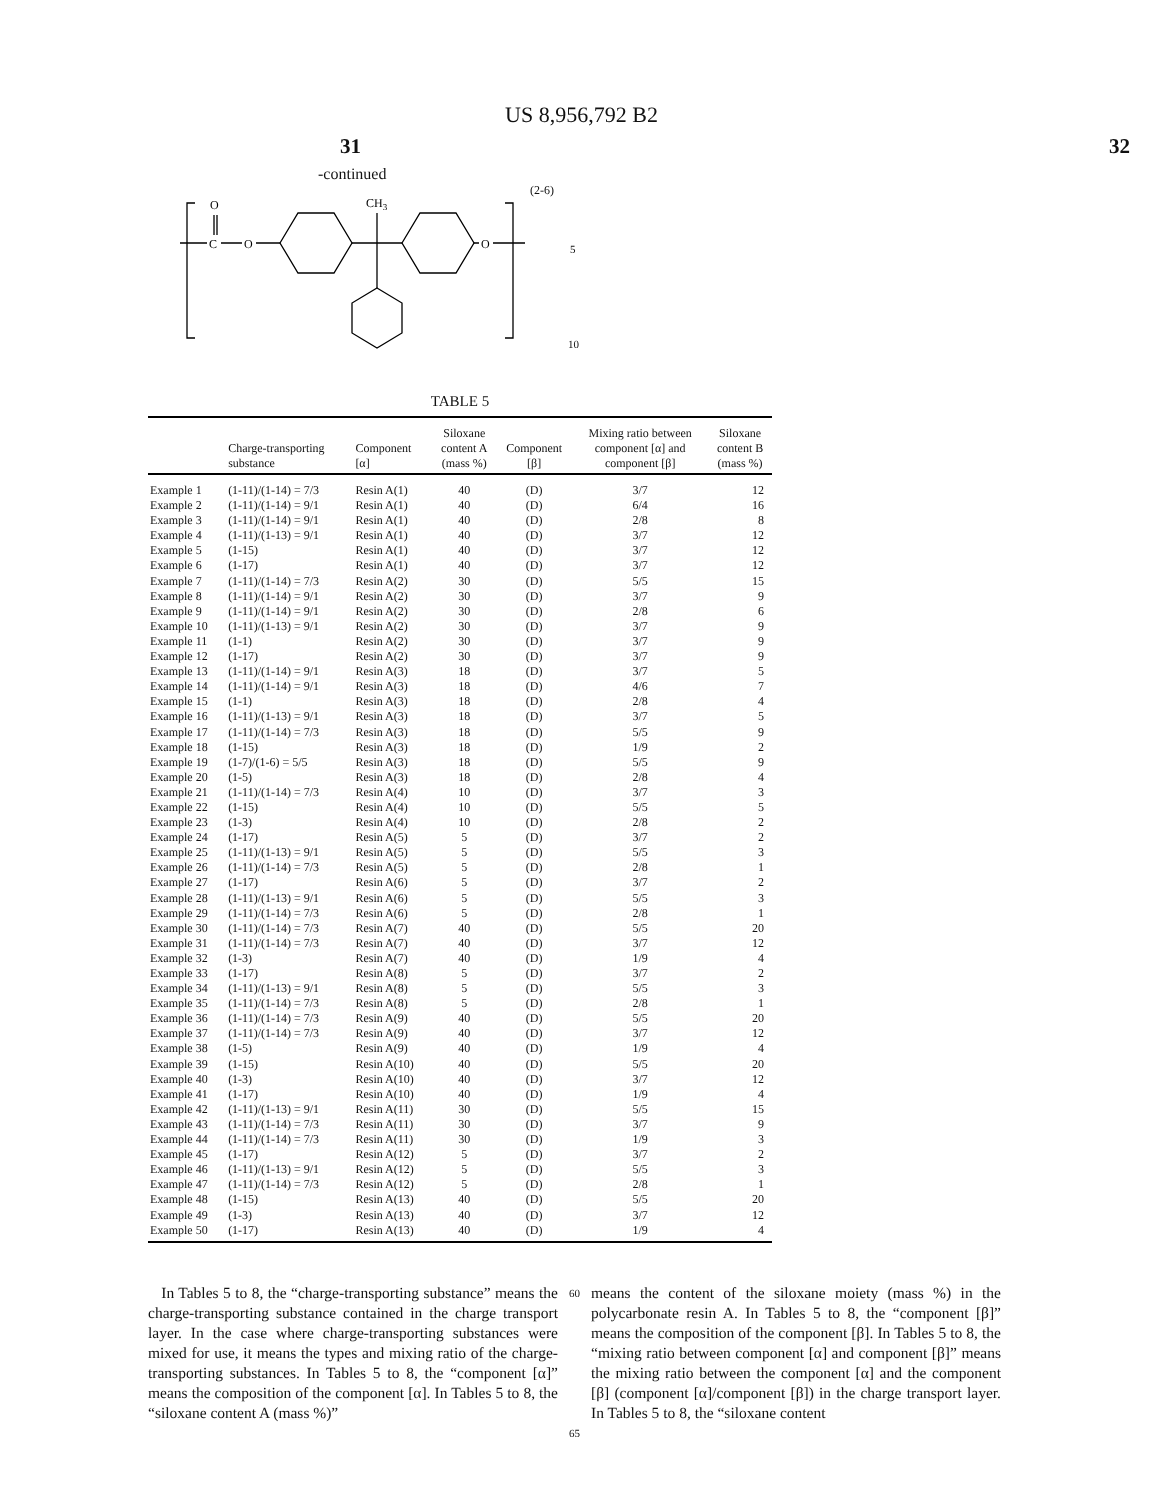US 8,956,792 B2
31 32
-continued
C
O
O
O
CH3
(2-6)
5
10
TABLE 5
| | Charge-transporting substance | Component [α] | Siloxane content A (mass %) | Component [β] | Mixing ratio between component [α] and component [β] | Siloxane content B (mass %) |
| --- | --- | --- | --- | --- | --- | --- |
| Example 1 | (1-11)/(1-14) = 7/3 | Resin A(1) | 40 | (D) | 3/7 | 12 |
| Example 2 | (1-11)/(1-14) = 9/1 | Resin A(1) | 40 | (D) | 6/4 | 16 |
| Example 3 | (1-11)/(1-14) = 9/1 | Resin A(1) | 40 | (D) | 2/8 | 8 |
| Example 4 | (1-11)/(1-13) = 9/1 | Resin A(1) | 40 | (D) | 3/7 | 12 |
| Example 5 | (1-15) | Resin A(1) | 40 | (D) | 3/7 | 12 |
| Example 6 | (1-17) | Resin A(1) | 40 | (D) | 3/7 | 12 |
| Example 7 | (1-11)/(1-14) = 7/3 | Resin A(2) | 30 | (D) | 5/5 | 15 |
| Example 8 | (1-11)/(1-14) = 9/1 | Resin A(2) | 30 | (D) | 3/7 | 9 |
| Example 9 | (1-11)/(1-14) = 9/1 | Resin A(2) | 30 | (D) | 2/8 | 6 |
| Example 10 | (1-11)/(1-13) = 9/1 | Resin A(2) | 30 | (D) | 3/7 | 9 |
| Example 11 | (1-1) | Resin A(2) | 30 | (D) | 3/7 | 9 |
| Example 12 | (1-17) | Resin A(2) | 30 | (D) | 3/7 | 9 |
| Example 13 | (1-11)/(1-14) = 9/1 | Resin A(3) | 18 | (D) | 3/7 | 5 |
| Example 14 | (1-11)/(1-14) = 9/1 | Resin A(3) | 18 | (D) | 4/6 | 7 |
| Example 15 | (1-1) | Resin A(3) | 18 | (D) | 2/8 | 4 |
| Example 16 | (1-11)/(1-13) = 9/1 | Resin A(3) | 18 | (D) | 3/7 | 5 |
| Example 17 | (1-11)/(1-14) = 7/3 | Resin A(3) | 18 | (D) | 5/5 | 9 |
| Example 18 | (1-15) | Resin A(3) | 18 | (D) | 1/9 | 2 |
| Example 19 | (1-7)/(1-6) = 5/5 | Resin A(3) | 18 | (D) | 5/5 | 9 |
| Example 20 | (1-5) | Resin A(3) | 18 | (D) | 2/8 | 4 |
| Example 21 | (1-11)/(1-14) = 7/3 | Resin A(4) | 10 | (D) | 3/7 | 3 |
| Example 22 | (1-15) | Resin A(4) | 10 | (D) | 5/5 | 5 |
| Example 23 | (1-3) | Resin A(4) | 10 | (D) | 2/8 | 2 |
| Example 24 | (1-17) | Resin A(5) | 5 | (D) | 3/7 | 2 |
| Example 25 | (1-11)/(1-13) = 9/1 | Resin A(5) | 5 | (D) | 5/5 | 3 |
| Example 26 | (1-11)/(1-14) = 7/3 | Resin A(5) | 5 | (D) | 2/8 | 1 |
| Example 27 | (1-17) | Resin A(6) | 5 | (D) | 3/7 | 2 |
| Example 28 | (1-11)/(1-13) = 9/1 | Resin A(6) | 5 | (D) | 5/5 | 3 |
| Example 29 | (1-11)/(1-14) = 7/3 | Resin A(6) | 5 | (D) | 2/8 | 1 |
| Example 30 | (1-11)/(1-14) = 7/3 | Resin A(7) | 40 | (D) | 5/5 | 20 |
| Example 31 | (1-11)/(1-14) = 7/3 | Resin A(7) | 40 | (D) | 3/7 | 12 |
| Example 32 | (1-3) | Resin A(7) | 40 | (D) | 1/9 | 4 |
| Example 33 | (1-17) | Resin A(8) | 5 | (D) | 3/7 | 2 |
| Example 34 | (1-11)/(1-13) = 9/1 | Resin A(8) | 5 | (D) | 5/5 | 3 |
| Example 35 | (1-11)/(1-14) = 7/3 | Resin A(8) | 5 | (D) | 2/8 | 1 |
| Example 36 | (1-11)/(1-14) = 7/3 | Resin A(9) | 40 | (D) | 5/5 | 20 |
| Example 37 | (1-11)/(1-14) = 7/3 | Resin A(9) | 40 | (D) | 3/7 | 12 |
| Example 38 | (1-5) | Resin A(9) | 40 | (D) | 1/9 | 4 |
| Example 39 | (1-15) | Resin A(10) | 40 | (D) | 5/5 | 20 |
| Example 40 | (1-3) | Resin A(10) | 40 | (D) | 3/7 | 12 |
| Example 41 | (1-17) | Resin A(10) | 40 | (D) | 1/9 | 4 |
| Example 42 | (1-11)/(1-13) = 9/1 | Resin A(11) | 30 | (D) | 5/5 | 15 |
| Example 43 | (1-11)/(1-14) = 7/3 | Resin A(11) | 30 | (D) | 3/7 | 9 |
| Example 44 | (1-11)/(1-14) = 7/3 | Resin A(11) | 30 | (D) | 1/9 | 3 |
| Example 45 | (1-17) | Resin A(12) | 5 | (D) | 3/7 | 2 |
| Example 46 | (1-11)/(1-13) = 9/1 | Resin A(12) | 5 | (D) | 5/5 | 3 |
| Example 47 | (1-11)/(1-14) = 7/3 | Resin A(12) | 5 | (D) | 2/8 | 1 |
| Example 48 | (1-15) | Resin A(13) | 40 | (D) | 5/5 | 20 |
| Example 49 | (1-3) | Resin A(13) | 40 | (D) | 3/7 | 12 |
| Example 50 | (1-17) | Resin A(13) | 40 | (D) | 1/9 | 4 |
In Tables 5 to 8, the “charge-transporting substance” means the charge-transporting substance contained in the charge transport layer. In the case where charge-transporting substances were mixed for use, it means the types and mixing ratio of the charge-transporting substances. In Tables 5 to 8, the “component [α]” means the composition of the component [α]. In Tables 5 to 8, the “siloxane content A (mass %)”
60
65
means the content of the siloxane moiety (mass %) in the polycarbonate resin A. In Tables 5 to 8, the “component [β]” means the composition of the component [β]. In Tables 5 to 8, the “mixing ratio between component [α] and component [β]” means the mixing ratio between the component [α] and the component [β] (component [α]/component [β]) in the charge transport layer. In Tables 5 to 8, the “siloxane content